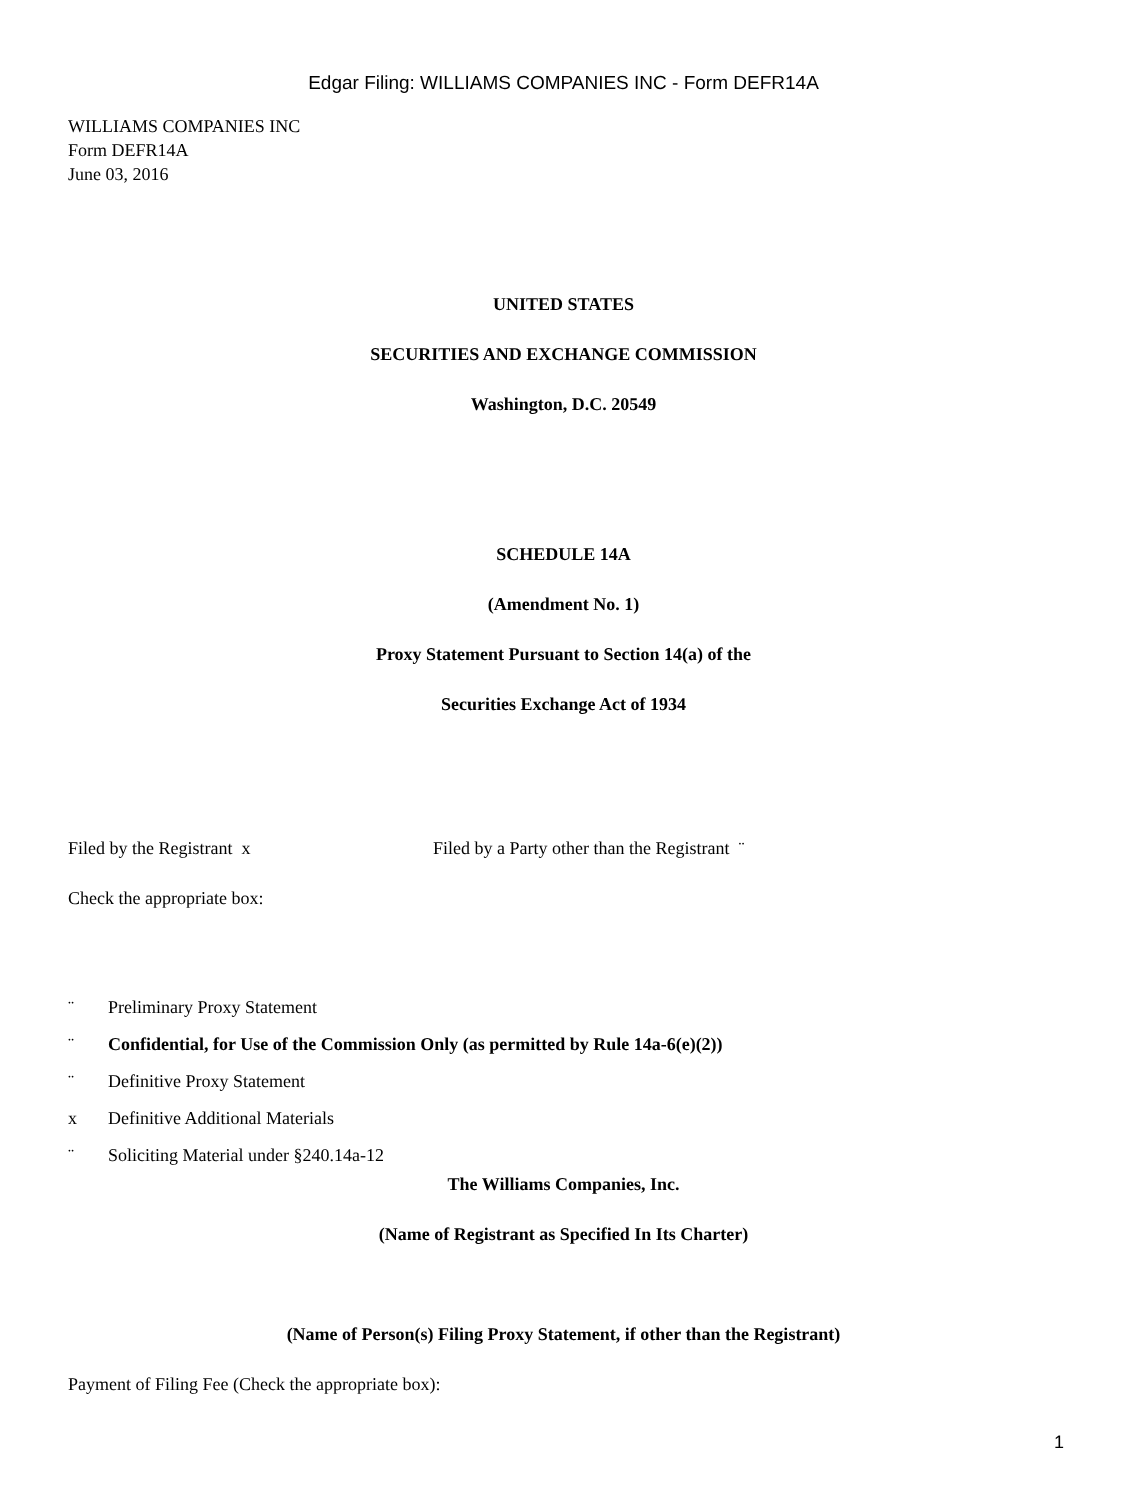Edgar Filing: WILLIAMS COMPANIES INC - Form DEFR14A
WILLIAMS COMPANIES INC
Form DEFR14A
June 03, 2016
UNITED STATES
SECURITIES AND EXCHANGE COMMISSION
Washington, D.C. 20549
SCHEDULE 14A
(Amendment No. 1)
Proxy Statement Pursuant to Section 14(a) of the
Securities Exchange Act of 1934
Filed by the Registrant x Filed by a Party other than the Registrant ¨
Check the appropriate box:
¨ Preliminary Proxy Statement
¨ Confidential, for Use of the Commission Only (as permitted by Rule 14a-6(e)(2))
¨ Definitive Proxy Statement
x Definitive Additional Materials
¨ Soliciting Material under §240.14a-12
The Williams Companies, Inc.
(Name of Registrant as Specified In Its Charter)
(Name of Person(s) Filing Proxy Statement, if other than the Registrant)
Payment of Filing Fee (Check the appropriate box):
1